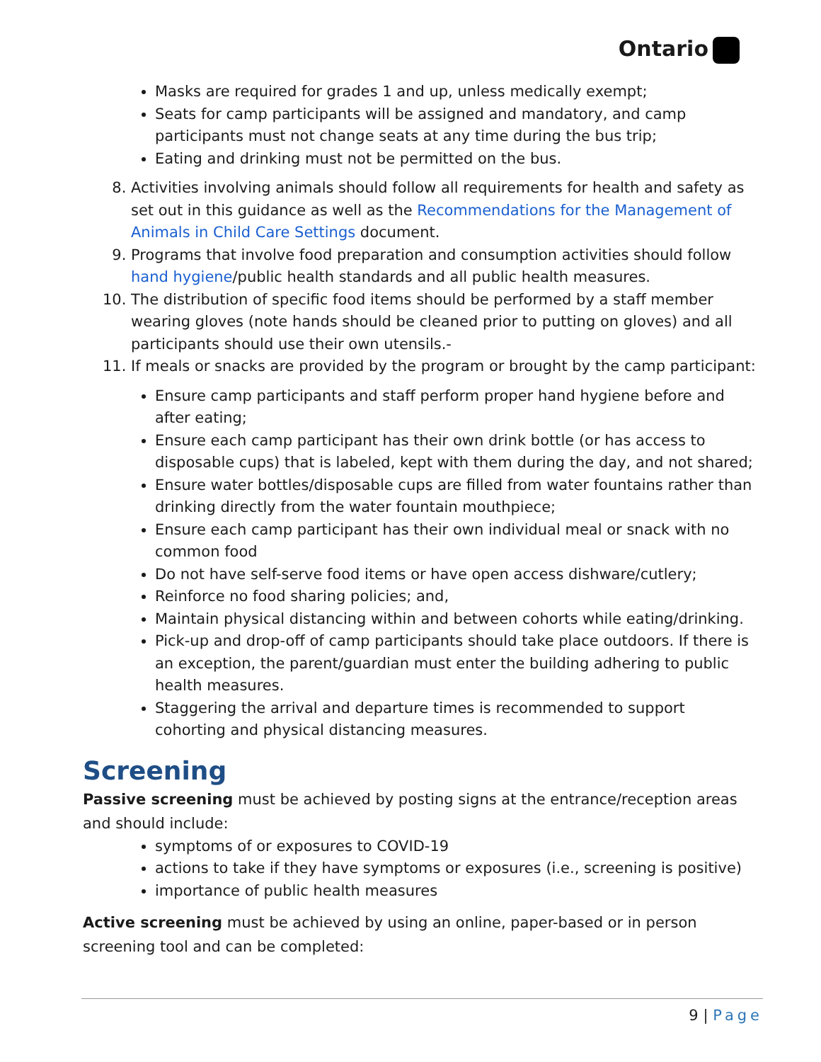Ontario
Masks are required for grades 1 and up, unless medically exempt;
Seats for camp participants will be assigned and mandatory, and camp participants must not change seats at any time during the bus trip;
Eating and drinking must not be permitted on the bus.
8. Activities involving animals should follow all requirements for health and safety as set out in this guidance as well as the Recommendations for the Management of Animals in Child Care Settings document.
9. Programs that involve food preparation and consumption activities should follow hand hygiene/public health standards and all public health measures.
10. The distribution of specific food items should be performed by a staff member wearing gloves (note hands should be cleaned prior to putting on gloves) and all participants should use their own utensils.-
11. If meals or snacks are provided by the program or brought by the camp participant:
Ensure camp participants and staff perform proper hand hygiene before and after eating;
Ensure each camp participant has their own drink bottle (or has access to disposable cups) that is labeled, kept with them during the day, and not shared;
Ensure water bottles/disposable cups are filled from water fountains rather than drinking directly from the water fountain mouthpiece;
Ensure each camp participant has their own individual meal or snack with no common food
Do not have self-serve food items or have open access dishware/cutlery;
Reinforce no food sharing policies; and,
Maintain physical distancing within and between cohorts while eating/drinking.
Pick-up and drop-off of camp participants should take place outdoors. If there is an exception, the parent/guardian must enter the building adhering to public health measures.
Staggering the arrival and departure times is recommended to support cohorting and physical distancing measures.
Screening
Passive screening must be achieved by posting signs at the entrance/reception areas and should include:
symptoms of or exposures to COVID-19
actions to take if they have symptoms or exposures (i.e., screening is positive)
importance of public health measures
Active screening must be achieved by using an online, paper-based or in person screening tool and can be completed:
9 | Page